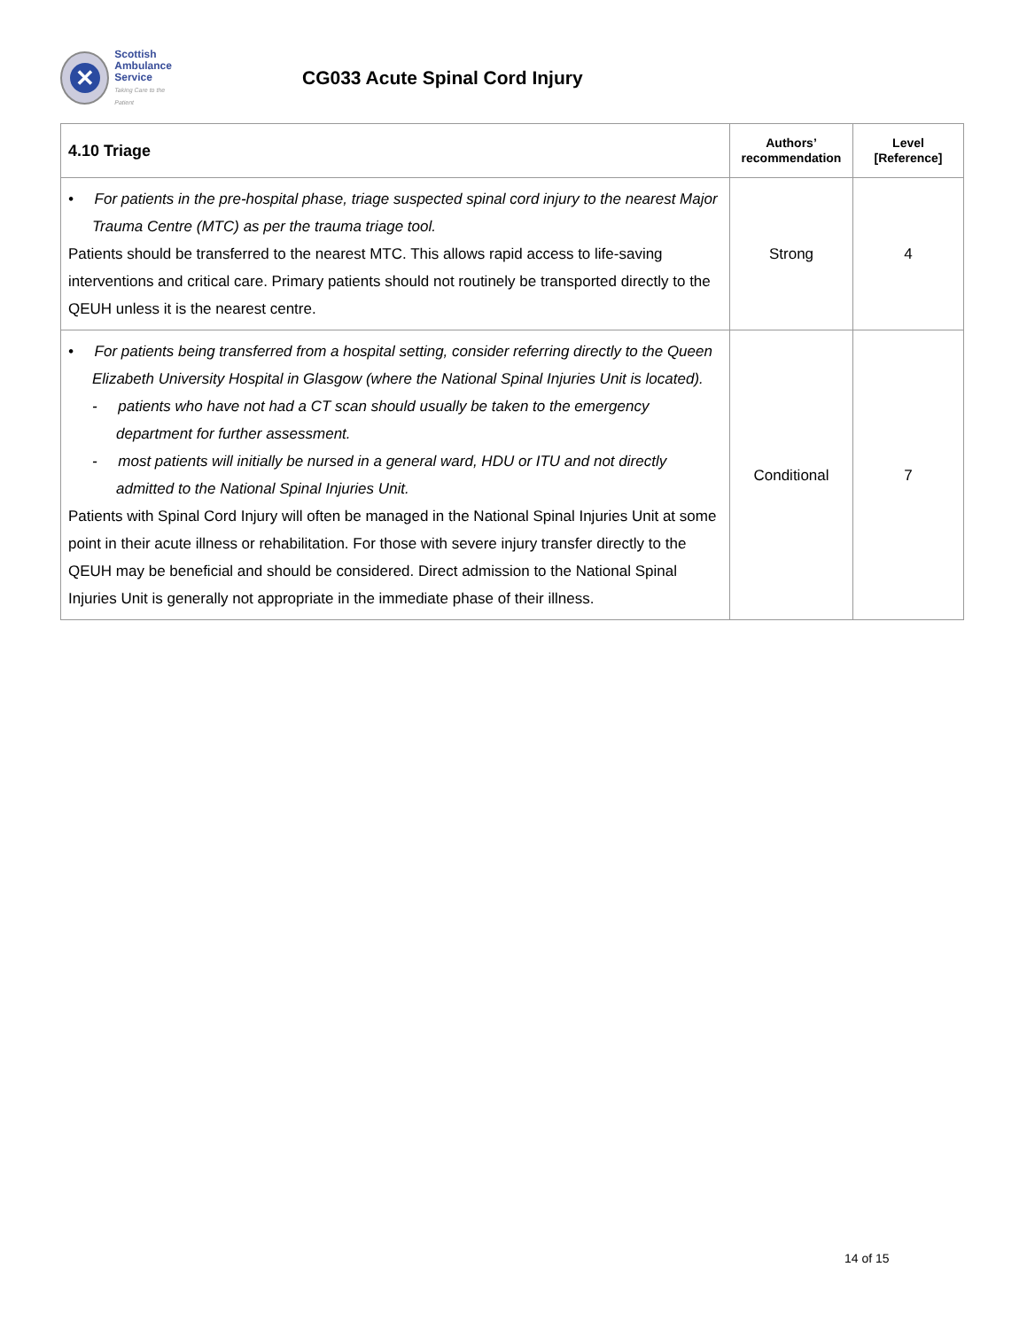✕
Scottish
Ambulance
Service
Taking Care to the Patient
CG033 Acute Spinal Cord Injury
| 4.10 Triage | Authors’ recommendation | Level [Reference] |
| --- | --- | --- |
| • For patients in the pre-hospital phase, triage suspected spinal cord injury to the nearest Major Trauma Centre (MTC) as per the trauma triage tool. Patients should be transferred to the nearest MTC. This allows rapid access to life-saving interventions and critical care. Primary patients should not routinely be transported directly to the QEUH unless it is the nearest centre. | Strong | 4 |
| • For patients being transferred from a hospital setting, consider referring directly to the Queen Elizabeth University Hospital in Glasgow (where the National Spinal Injuries Unit is located). - patients who have not had a CT scan should usually be taken to the emergency department for further assessment. - most patients will initially be nursed in a general ward, HDU or ITU and not directly admitted to the National Spinal Injuries Unit. Patients with Spinal Cord Injury will often be managed in the National Spinal Injuries Unit at some point in their acute illness or rehabilitation. For those with severe injury transfer directly to the QEUH may be beneficial and should be considered. Direct admission to the National Spinal Injuries Unit is generally not appropriate in the immediate phase of their illness. | Conditional | 7 |
14 of 15